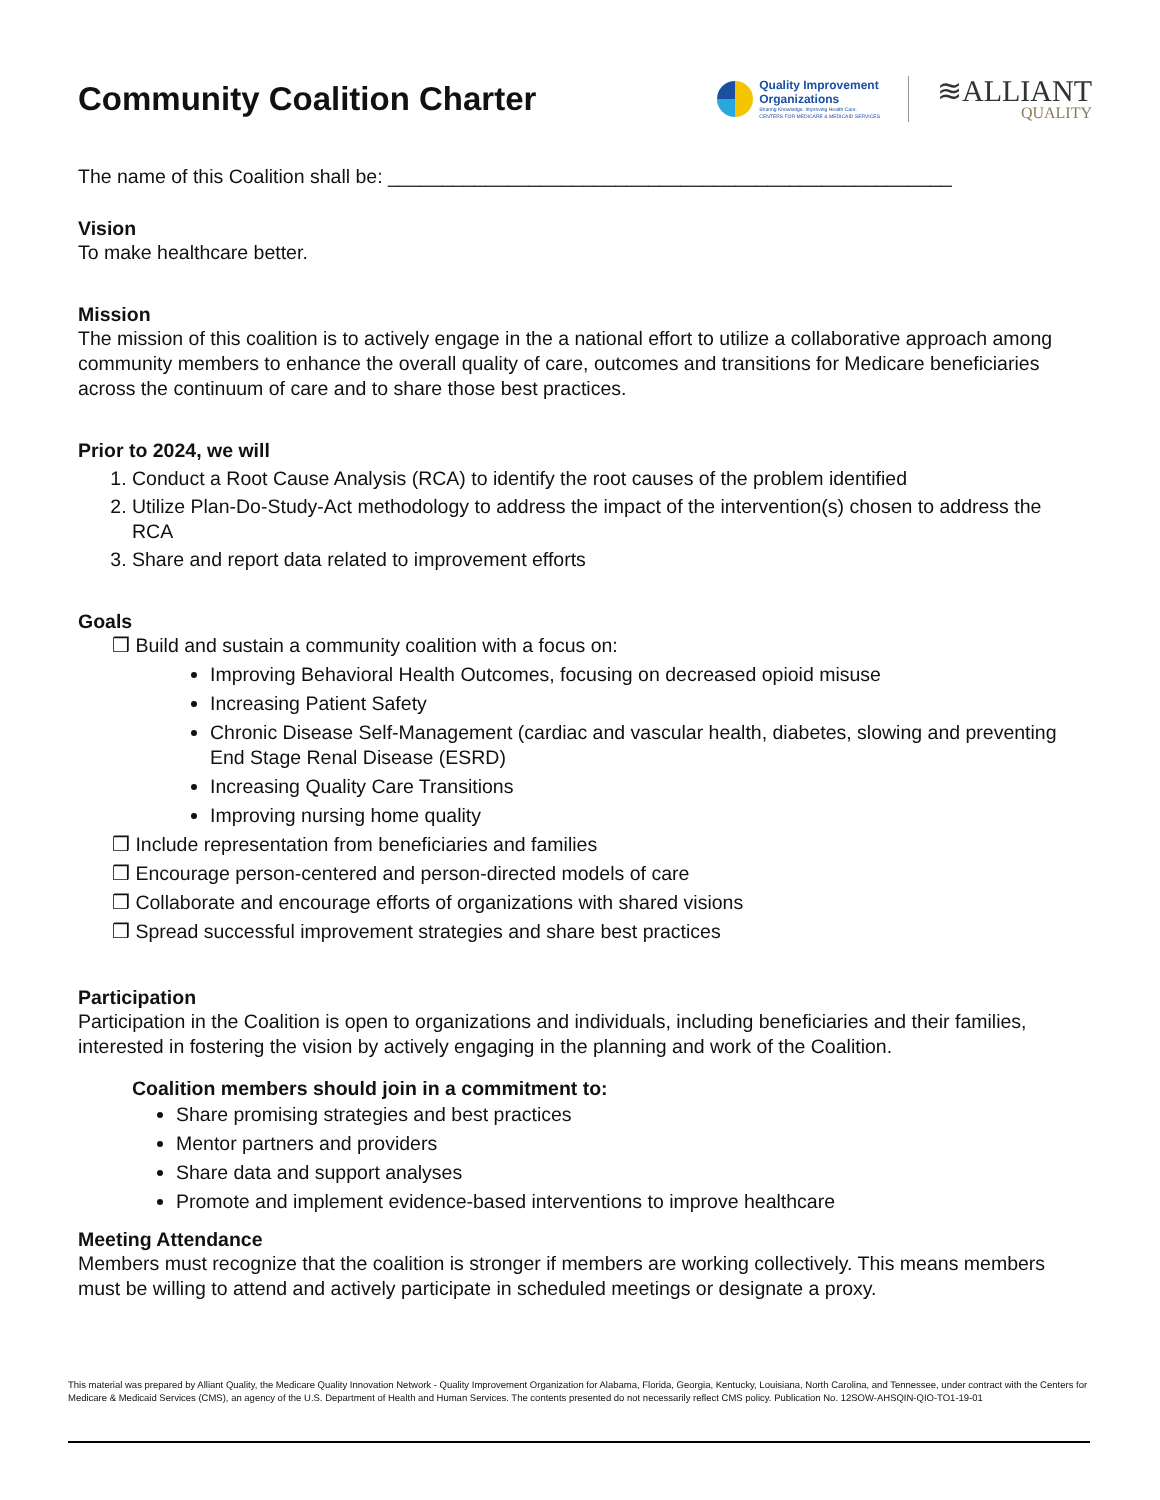Community Coalition Charter
Quality Improvement
Organizations
Sharing Knowledge. Improving Health Care.
CENTERS FOR MEDICARE & MEDICAID SERVICES
≋ALLIANT
QUALITY
The name of this Coalition shall be: ____________________________________________________
Vision
To make healthcare better.
Mission
The mission of this coalition is to actively engage in the a national effort to utilize a collaborative approach among community members to enhance the overall quality of care, outcomes and transitions for Medicare beneficiaries across the continuum of care and to share those best practices.
Prior to 2024, we will
1. Conduct a Root Cause Analysis (RCA) to identify the root causes of the problem identified
2. Utilize Plan-Do-Study-Act methodology to address the impact of the intervention(s) chosen to address the RCA
3. Share and report data related to improvement efforts
Goals
❒ Build and sustain a community coalition with a focus on:
Improving Behavioral Health Outcomes, focusing on decreased opioid misuse
Increasing Patient Safety
Chronic Disease Self-Management (cardiac and vascular health, diabetes, slowing and preventing End Stage Renal Disease (ESRD)
Increasing Quality Care Transitions
Improving nursing home quality
❒ Include representation from beneficiaries and families
❒ Encourage person-centered and person-directed models of care
❒ Collaborate and encourage efforts of organizations with shared visions
❒ Spread successful improvement strategies and share best practices
Participation
Participation in the Coalition is open to organizations and individuals, including beneficiaries and their families, interested in fostering the vision by actively engaging in the planning and work of the Coalition.
Coalition members should join in a commitment to:
Share promising strategies and best practices
Mentor partners and providers
Share data and support analyses
Promote and implement evidence-based interventions to improve healthcare
Meeting Attendance
Members must recognize that the coalition is stronger if members are working collectively. This means members must be willing to attend and actively participate in scheduled meetings or designate a proxy.
This material was prepared by Alliant Quality, the Medicare Quality Innovation Network - Quality Improvement Organization for Alabama, Florida, Georgia, Kentucky, Louisiana, North Carolina, and Tennessee, under contract with the Centers for Medicare & Medicaid Services (CMS), an agency of the U.S. Department of Health and Human Services. The contents presented do not necessarily reflect CMS policy. Publication No. 12SOW-AHSQIN-QIO-TO1-19-01